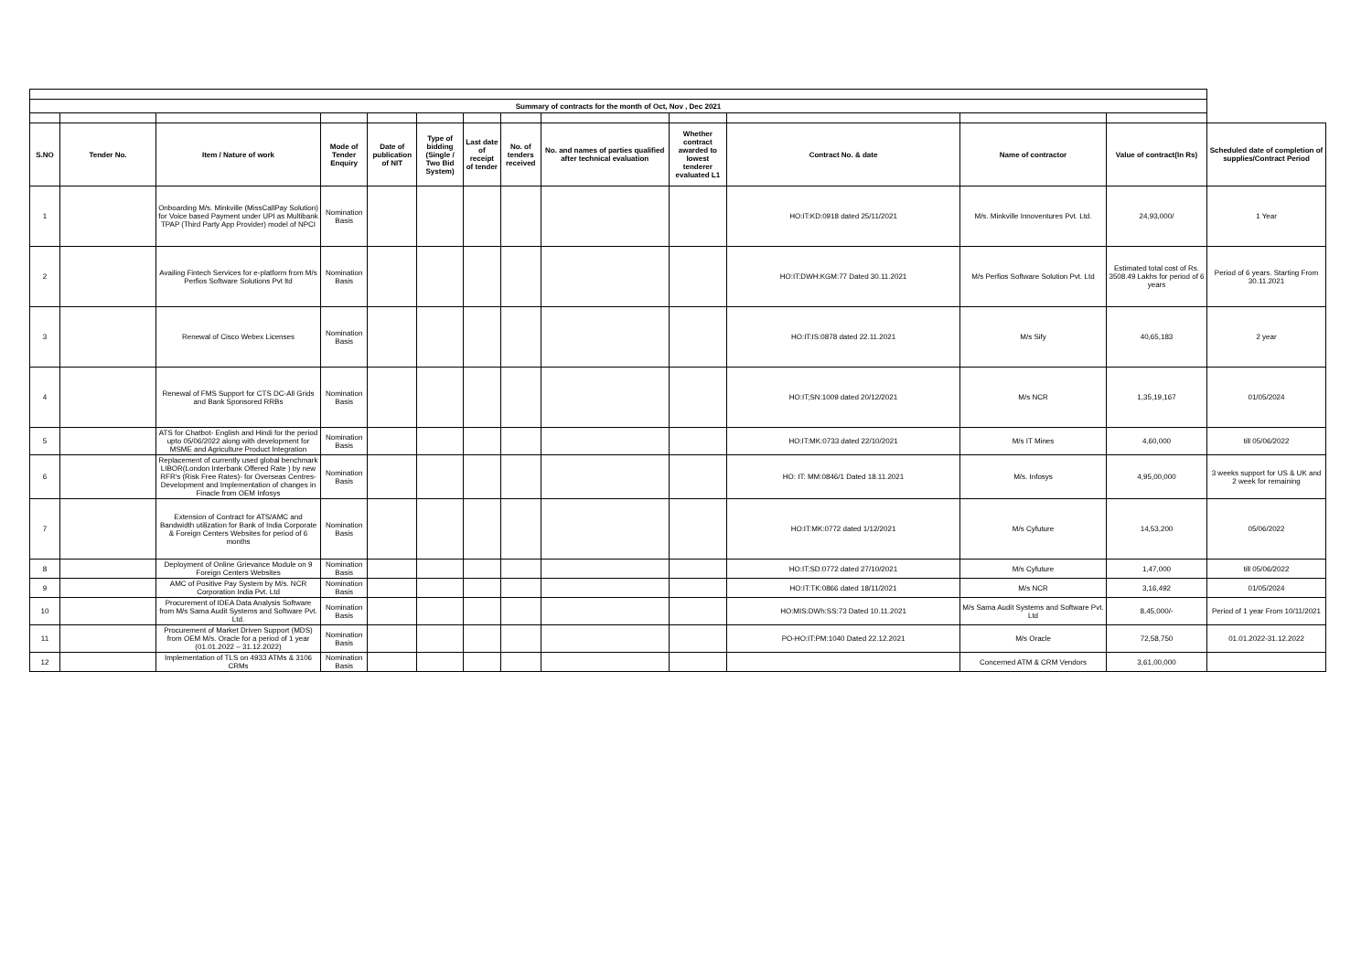| Summary of contracts for the month of Oct, Nov , Dec 2021 | | | | | | | | | | | | | |
| S.NO | Tender No. | Item / Nature of work | Mode of Tender Enquiry | Date of publication of NIT | Type of bidding (Single / Two Bid System) | Last date of receipt of tender | No. of tenders received | No. and names of parties qualified after technical evaluation | Whether contract awarded to lowest tenderer evaluated L1 | Contract No. & date | Name of contractor | Value of contract(In Rs) | Scheduled date of completion of supplies/Contract Period |
| 1 | | Onboarding M/s. Minkville (MissCallPay Solution) for Voice based Payment under UPI as Multibank TPAP (Third Party App Provider) model of NPCI | Nomination Basis | | | | | | | HO:IT:KD:0918 dated 25/11/2021 | M/s. Minkville Innoventures Pvt. Ltd. | 24,93,000/ | 1 Year |
| 2 | | Availing Fintech Services for e-platform from M/s Perfios Software Solutions Pvt ltd | Nomination Basis | | | | | | | HO:IT:DWH:KGM:77 Dated 30.11.2021 | M/s Perfios Software Solution Pvt. Ltd | Estimated total cost of Rs. 3508.49 Lakhs for period of 6 years | Period of 6 years. Starting From 30.11.2021 |
| 3 | | Renewal of Cisco Webex Licenses | Nomination Basis | | | | | | | HO:IT:IS:0878 dated 22.11.2021 | M/s Sify | 40,65,183 | 2 year |
| 4 | | Renewal of FMS Support for CTS DC-All Grids and Bank Sponsored RRBs | Nomination Basis | | | | | | | HO:IT;SN:1009 dated 20/12/2021 | M/s NCR | 1,35,19,167 | 01/05/2024 |
| 5 | | ATS for Chatbot- English and Hindi for the period upto 05/06/2022 along with development for MSME and Agriculture Product Integration | Nomination Basis | | | | | | | HO:IT:MK:0733 dated 22/10/2021 | M/s IT Mines | 4,60,000 | till 05/06/2022 |
| 6 | | Replacement of currently used global benchmark LIBOR(London Interbank Offered Rate ) by new RFR's (Risk Free Rates)- for Overseas Centres- Development and Implementation of changes in Finacle from OEM Infosys | Nomination Basis | | | | | | | HO: IT: MM:0846/1 Dated 18.11.2021 | M/s. Infosys | 4,95,00,000 | 3 weeks support for US & UK and 2 week for remaining |
| 7 | | Extension of Contract for ATS/AMC and Bandwidth utilization for Bank of India Corporate & Foreign Centers Websites for period of 6 months | Nomination Basis | | | | | | | HO:IT:MK:0772 dated 1/12/2021 | M/s Cyfuture | 14,53,200 | 05/06/2022 |
| 8 | | Deployment of Online Grievance Module on 9 Foreign Centers Websites | Nomination Basis | | | | | | | HO:IT:SD:0772 dated 27/10/2021 | M/s Cyfuture | 1,47,000 | till 05/06/2022 |
| 9 | | AMC of Positive Pay System by M/s. NCR Corporation India Pvt. Ltd | Nomination Basis | | | | | | | HO:IT:TK:0866 dated 18/11/2021 | M/s NCR | 3,16,492 | 01/05/2024 |
| 10 | | Procurement of IDEA Data Analysis Software from M/s Sama Audit Systems and Software Pvt. Ltd. | Nomination Basis | | | | | | | HO:MIS:DWh:SS:73 Dated 10.11.2021 | M/s Sama Audit Systems and Software Pvt. Ltd | 8,45,000/- | Period of 1 year From 10/11/2021 |
| 11 | | Procurement of Market Driven Support (MDS) from OEM M/s. Oracle for a period of 1 year (01.01.2022 – 31.12.2022) | Nomination Basis | | | | | | | PO-HO:IT:PM:1040 Dated 22.12.2021 | M/s Oracle | 72,58,750 | 01.01.2022-31.12.2022 |
| 12 | | Implementation of TLS on 4933 ATMs & 3106 CRMs | Nomination Basis | | | | | | | | Concerned ATM & CRM Vendors | 3,61,00,000 | |